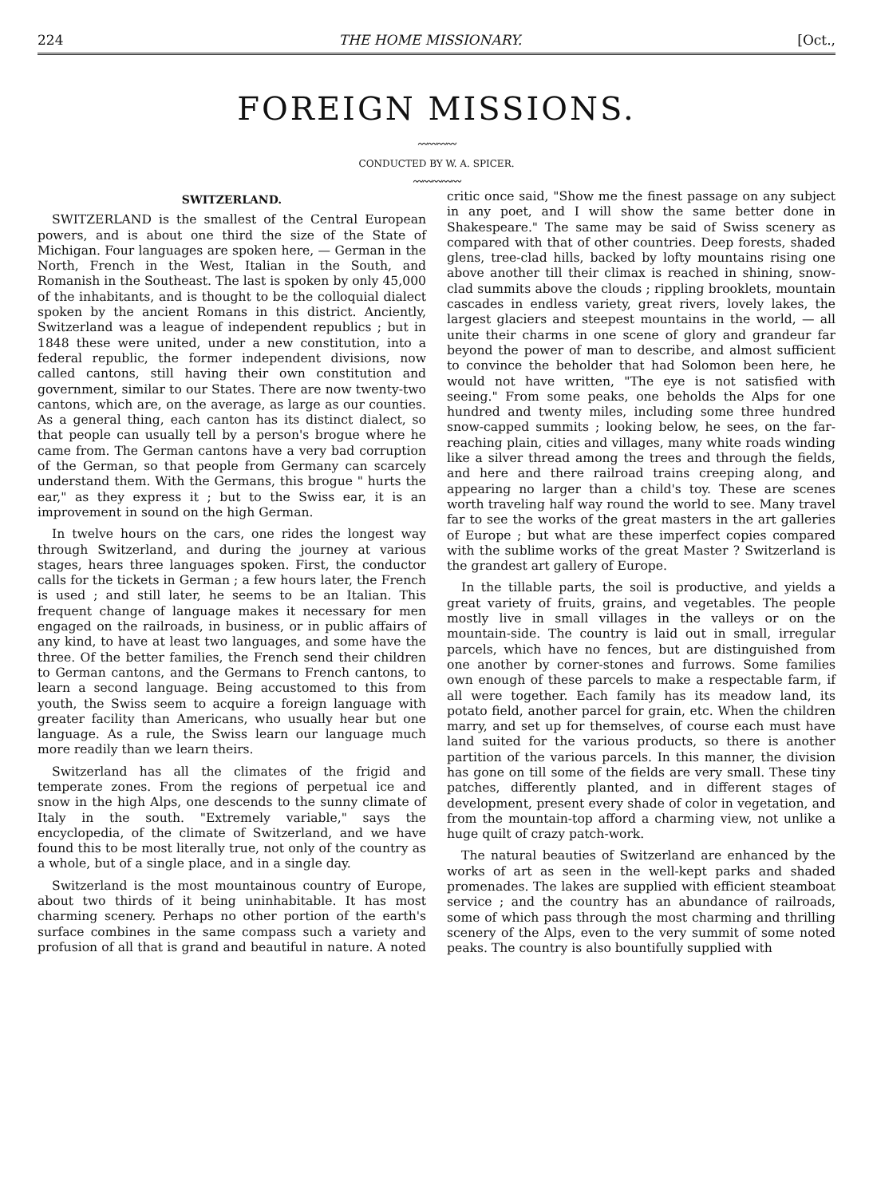224 THE HOME MISSIONARY. [Oct.,
FOREIGN MISSIONS.
〰〰〰〰
CONDUCTED BY W. A. SPICER.
〰〰〰〰〰
SWITZERLAND.
SWITZERLAND is the smallest of the Central European powers, and is about one third the size of the State of Michigan. Four languages are spoken here, — German in the North, French in the West, Italian in the South, and Romanish in the Southeast. The last is spoken by only 45,000 of the inhabitants, and is thought to be the colloquial dialect spoken by the ancient Romans in this district. Anciently, Switzerland was a league of independent republics ; but in 1848 these were united, under a new constitution, into a federal republic, the former independent divisions, now called cantons, still having their own constitution and government, similar to our States. There are now twenty-two cantons, which are, on the average, as large as our counties. As a general thing, each canton has its distinct dialect, so that people can usually tell by a person's brogue where he came from. The German cantons have a very bad corruption of the German, so that people from Germany can scarcely understand them. With the Germans, this brogue " hurts the ear," as they express it ; but to the Swiss ear, it is an improvement in sound on the high German.
In twelve hours on the cars, one rides the longest way through Switzerland, and during the journey at various stages, hears three languages spoken. First, the conductor calls for the tickets in German ; a few hours later, the French is used ; and still later, he seems to be an Italian. This frequent change of language makes it necessary for men engaged on the railroads, in business, or in public affairs of any kind, to have at least two languages, and some have the three. Of the better families, the French send their children to German cantons, and the Germans to French cantons, to learn a second language. Being accustomed to this from youth, the Swiss seem to acquire a foreign language with greater facility than Americans, who usually hear but one language. As a rule, the Swiss learn our language much more readily than we learn theirs.
Switzerland has all the climates of the frigid and temperate zones. From the regions of perpetual ice and snow in the high Alps, one descends to the sunny climate of Italy in the south. "Extremely variable," says the encyclopedia, of the climate of Switzerland, and we have found this to be most literally true, not only of the country as a whole, but of a single place, and in a single day.
Switzerland is the most mountainous country of Europe, about two thirds of it being uninhabitable. It has most charming scenery. Perhaps no other portion of the earth's surface combines in the same compass such a variety and profusion of all that is grand and beautiful in nature. A noted critic once said, "Show me the finest passage on any subject in any poet, and I will show the same better done in Shakespeare." The same may be said of Swiss scenery as compared with that of other countries. Deep forests, shaded glens, tree-clad hills, backed by lofty mountains rising one above another till their climax is reached in shining, snow-clad summits above the clouds ; rippling brooklets, mountain cascades in endless variety, great rivers, lovely lakes, the largest glaciers and steepest mountains in the world, — all unite their charms in one scene of glory and grandeur far beyond the power of man to describe, and almost sufficient to convince the beholder that had Solomon been here, he would not have written, "The eye is not satisfied with seeing." From some peaks, one beholds the Alps for one hundred and twenty miles, including some three hundred snow-capped summits ; looking below, he sees, on the far-reaching plain, cities and villages, many white roads winding like a silver thread among the trees and through the fields, and here and there railroad trains creeping along, and appearing no larger than a child's toy. These are scenes worth traveling half way round the world to see. Many travel far to see the works of the great masters in the art galleries of Europe ; but what are these imperfect copies compared with the sublime works of the great Master ? Switzerland is the grandest art gallery of Europe.
In the tillable parts, the soil is productive, and yields a great variety of fruits, grains, and vegetables. The people mostly live in small villages in the valleys or on the mountain-side. The country is laid out in small, irregular parcels, which have no fences, but are distinguished from one another by corner-stones and furrows. Some families own enough of these parcels to make a respectable farm, if all were together. Each family has its meadow land, its potato field, another parcel for grain, etc. When the children marry, and set up for themselves, of course each must have land suited for the various products, so there is another partition of the various parcels. In this manner, the division has gone on till some of the fields are very small. These tiny patches, differently planted, and in different stages of development, present every shade of color in vegetation, and from the mountain-top afford a charming view, not unlike a huge quilt of crazy patch-work.
The natural beauties of Switzerland are enhanced by the works of art as seen in the well-kept parks and shaded promenades. The lakes are supplied with efficient steamboat service ; and the country has an abundance of railroads, some of which pass through the most charming and thrilling scenery of the Alps, even to the very summit of some noted peaks. The country is also bountifully supplied with